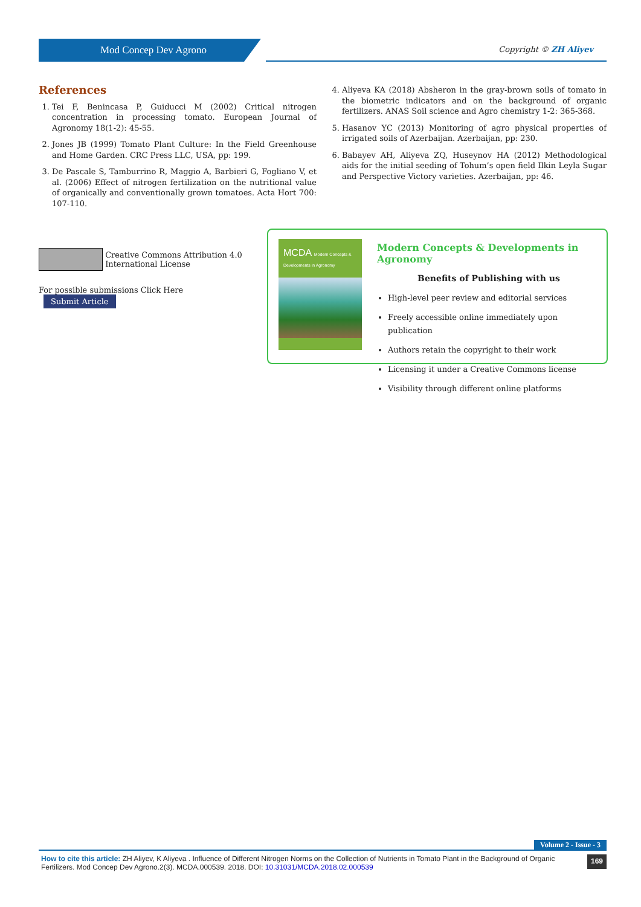Mod Concep Dev Agrono Copyright © ZH Aliyev
References
1. Tei F, Benincasa P, Guiducci M (2002) Critical nitrogen concentration in processing tomato. European Journal of Agronomy 18(1-2): 45-55.
2. Jones JB (1999) Tomato Plant Culture: In the Field Greenhouse and Home Garden. CRC Press LLC, USA, pp: 199.
3. De Pascale S, Tamburrino R, Maggio A, Barbieri G, Fogliano V, et al. (2006) Effect of nitrogen fertilization on the nutritional value of organically and conventionally grown tomatoes. Acta Hort 700: 107-110.
4. Aliyeva KA (2018) Absheron in the gray-brown soils of tomato in the biometric indicators and on the background of organic fertilizers. ANAS Soil science and Agro chemistry 1-2: 365-368.
5. Hasanov YC (2013) Monitoring of agro physical properties of irrigated soils of Azerbaijan. Azerbaijan, pp: 230.
6. Babayev AH, Aliyeva ZQ, Huseynov HA (2012) Methodological aids for the initial seeding of Tohum’s open field Ilkin Leyla Sugar and Perspective Victory varieties. Azerbaijan, pp: 46.
Creative Commons Attribution 4.0
International License
For possible submissions Click Here Submit Article
MCDA Modern Concepts & Developments in Agronomy
Modern Concepts & Developments in Agronomy
Benefits of Publishing with us
High-level peer review and editorial services
Freely accessible online immediately upon publication
Authors retain the copyright to their work
Licensing it under a Creative Commons license
Visibility through different online platforms
Volume 2 - Issue - 3
How to cite this article: ZH Aliyev, K Aliyeva . Influence of Different Nitrogen Norms on the Collection of Nutrients in Tomato Plant in the Background of Organic Fertilizers. Mod Concep Dev Agrono.2(3). MCDA.000539. 2018. DOI: 10.31031/MCDA.2018.02.000539
169